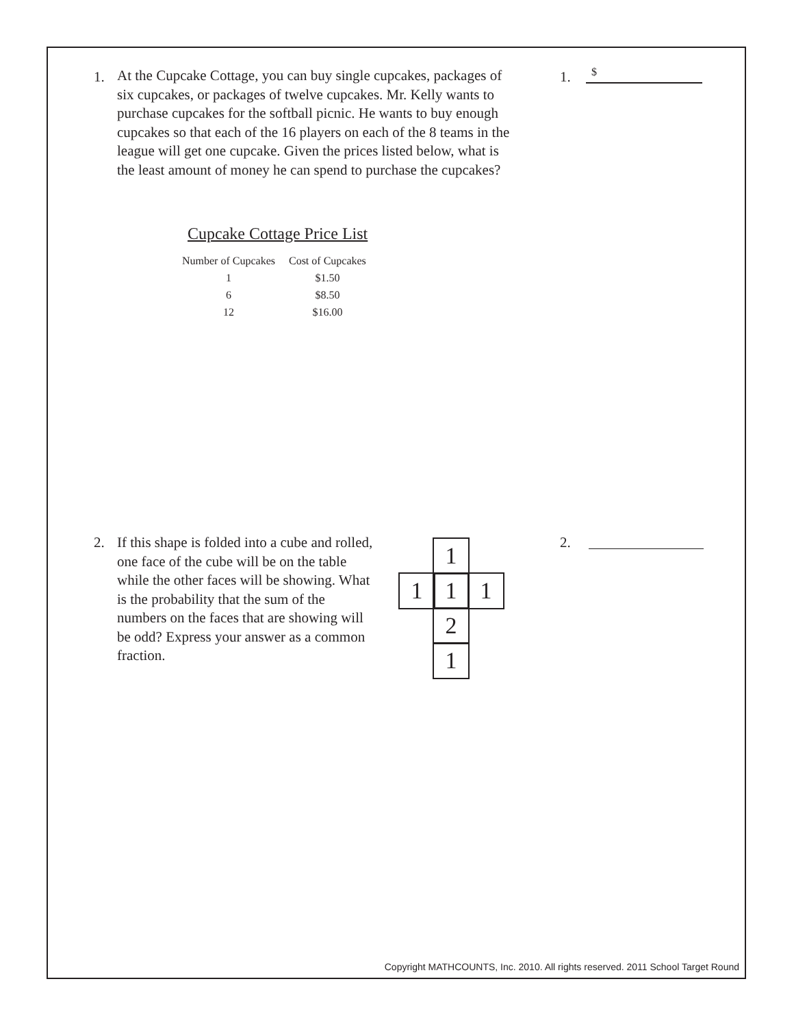1.
At the Cupcake Cottage, you can buy single cupcakes, packages of six cupcakes, or packages of twelve cupcakes. Mr. Kelly wants to purchase cupcakes for the softball picnic. He wants to buy enough cupcakes so that each of the 16 players on each of the 8 teams in the league will get one cupcake. Given the prices listed below, what is the least amount of money he can spend to purchase the cupcakes?
1. $
Cupcake Cottage Price List
| Number of Cupcakes | Cost of Cupcakes |
| --- | --- |
| 1 | $1.50 |
| 6 | $8.50 |
| 12 | $16.00 |
2.
If this shape is folded into a cube and rolled, one face of the cube will be on the table while the other faces will be showing. What is the probability that the sum of the numbers on the faces that are showing will be odd? Express your answer as a common fraction.
1
1 1 1
2
1
2.
Copyright MATHCOUNTS, Inc. 2010. All rights reserved. 2011 School Target Round